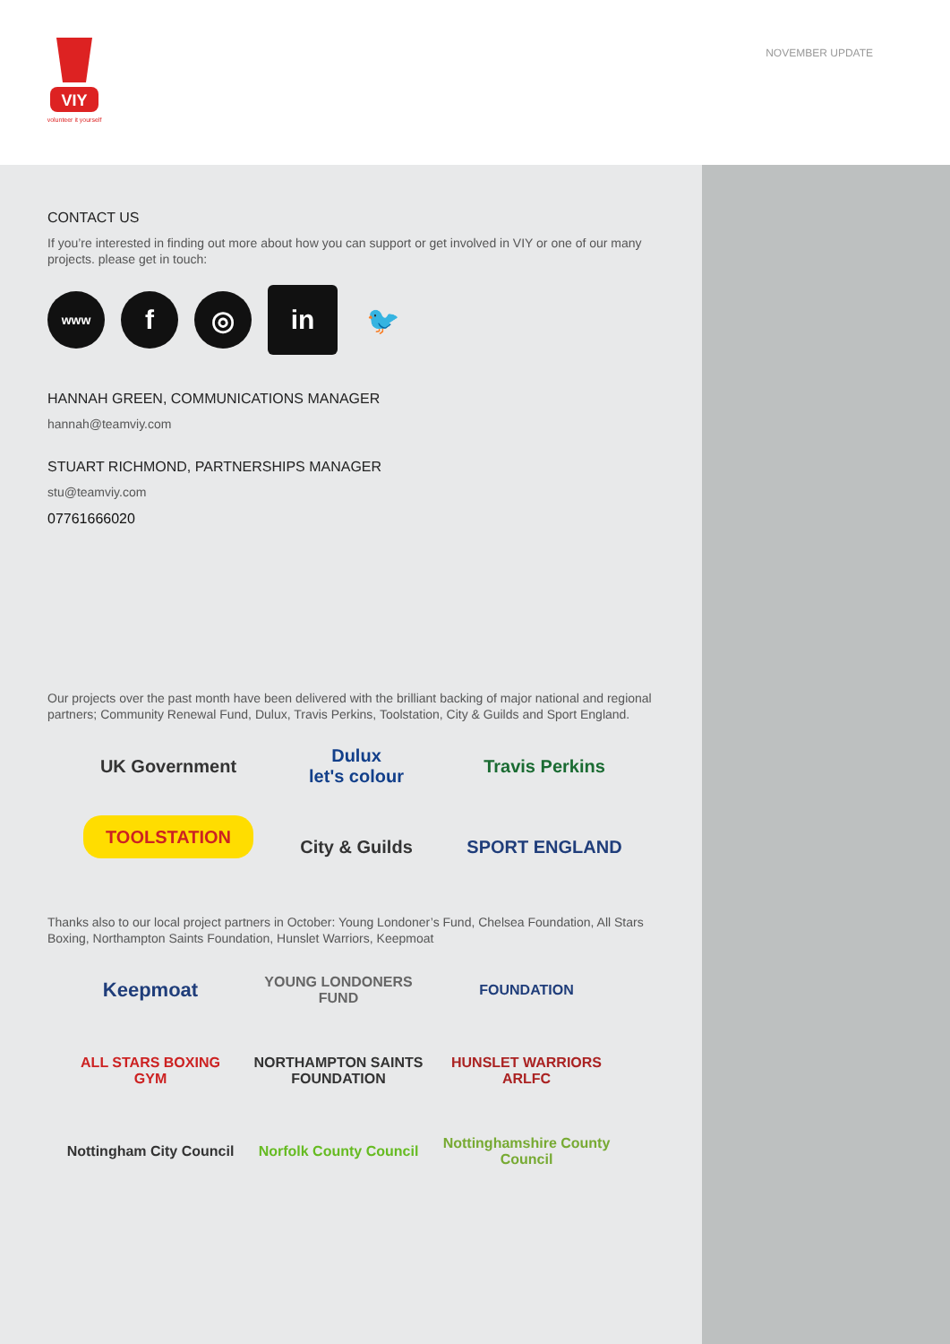VIY
volunteer it yourself
NOVEMBER UPDATE
CONTACT US
If you’re interested in finding out more about how you can support or get involved in VIY or one of our many projects. please get in touch:
www
f ◎
in
🐦
HANNAH GREEN, COMMUNICATIONS MANAGER
hannah@teamviy.com
STUART RICHMOND, PARTNERSHIPS MANAGER
stu@teamviy.com
07761666020
Our projects over the past month have been delivered with the brilliant backing of major national and regional partners; Community Renewal Fund, Dulux, Travis Perkins, Toolstation, City & Guilds and Sport England.
UK Government
Dulux
let's colour
Travis Perkins
TOOLSTATION
City & Guilds
SPORT ENGLAND
Thanks also to our local project partners in October: Young Londoner’s Fund, Chelsea Foundation, All Stars Boxing, Northampton Saints Foundation, Hunslet Warriors, Keepmoat
Keepmoat
YOUNG LONDONERS FUND
FOUNDATION
ALL STARS BOXING GYM
NORTHAMPTON SAINTS FOUNDATION
HUNSLET WARRIORS ARLFC
Nottingham City Council
Norfolk County Council
Nottinghamshire County Council